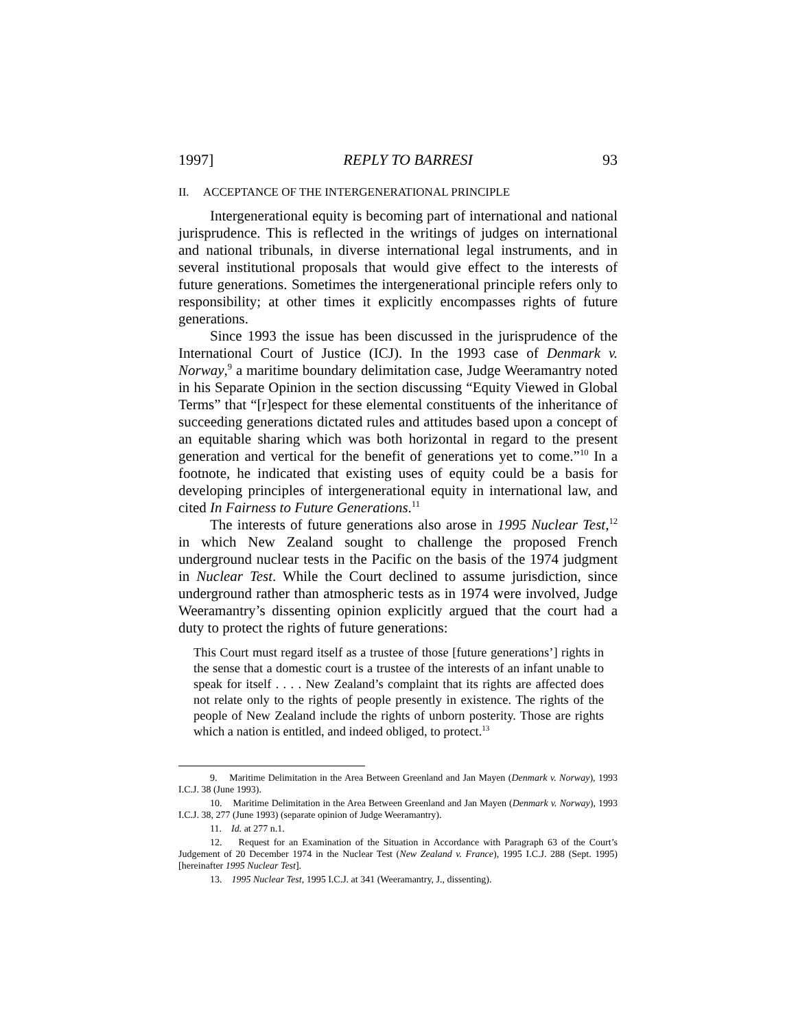1997] REPLY TO BARRESI 93
II. ACCEPTANCE OF THE INTERGENERATIONAL PRINCIPLE
Intergenerational equity is becoming part of international and national jurisprudence. This is reflected in the writings of judges on international and national tribunals, in diverse international legal instruments, and in several institutional proposals that would give effect to the interests of future generations. Sometimes the intergenerational principle refers only to responsibility; at other times it explicitly encompasses rights of future generations.
Since 1993 the issue has been discussed in the jurisprudence of the International Court of Justice (ICJ). In the 1993 case of Denmark v. Norway,<sup>9</sup> a maritime boundary delimitation case, Judge Weeramantry noted in his Separate Opinion in the section discussing “Equity Viewed in Global Terms” that “[r]espect for these elemental constituents of the inheritance of succeeding generations dictated rules and attitudes based upon a concept of an equitable sharing which was both horizontal in regard to the present generation and vertical for the benefit of generations yet to come.”<sup>10</sup> In a footnote, he indicated that existing uses of equity could be a basis for developing principles of intergenerational equity in international law, and cited In Fairness to Future Generations.<sup>11</sup>
The interests of future generations also arose in 1995 Nuclear Test,<sup>12</sup> in which New Zealand sought to challenge the proposed French underground nuclear tests in the Pacific on the basis of the 1974 judgment in Nuclear Test. While the Court declined to assume jurisdiction, since underground rather than atmospheric tests as in 1974 were involved, Judge Weeramantry’s dissenting opinion explicitly argued that the court had a duty to protect the rights of future generations:
This Court must regard itself as a trustee of those [future generations’] rights in the sense that a domestic court is a trustee of the interests of an infant unable to speak for itself . . . . New Zealand’s complaint that its rights are affected does not relate only to the rights of people presently in existence. The rights of the people of New Zealand include the rights of unborn posterity. Those are rights which a nation is entitled, and indeed obliged, to protect.<sup>13</sup>
9. Maritime Delimitation in the Area Between Greenland and Jan Mayen (Denmark v. Norway), 1993 I.C.J. 38 (June 1993).
10. Maritime Delimitation in the Area Between Greenland and Jan Mayen (Denmark v. Norway), 1993 I.C.J. 38, 277 (June 1993) (separate opinion of Judge Weeramantry).
11. Id. at 277 n.1.
12. Request for an Examination of the Situation in Accordance with Paragraph 63 of the Court’s Judgement of 20 December 1974 in the Nuclear Test (New Zealand v. France), 1995 I.C.J. 288 (Sept. 1995) [hereinafter 1995 Nuclear Test].
13. 1995 Nuclear Test, 1995 I.C.J. at 341 (Weeramantry, J., dissenting).